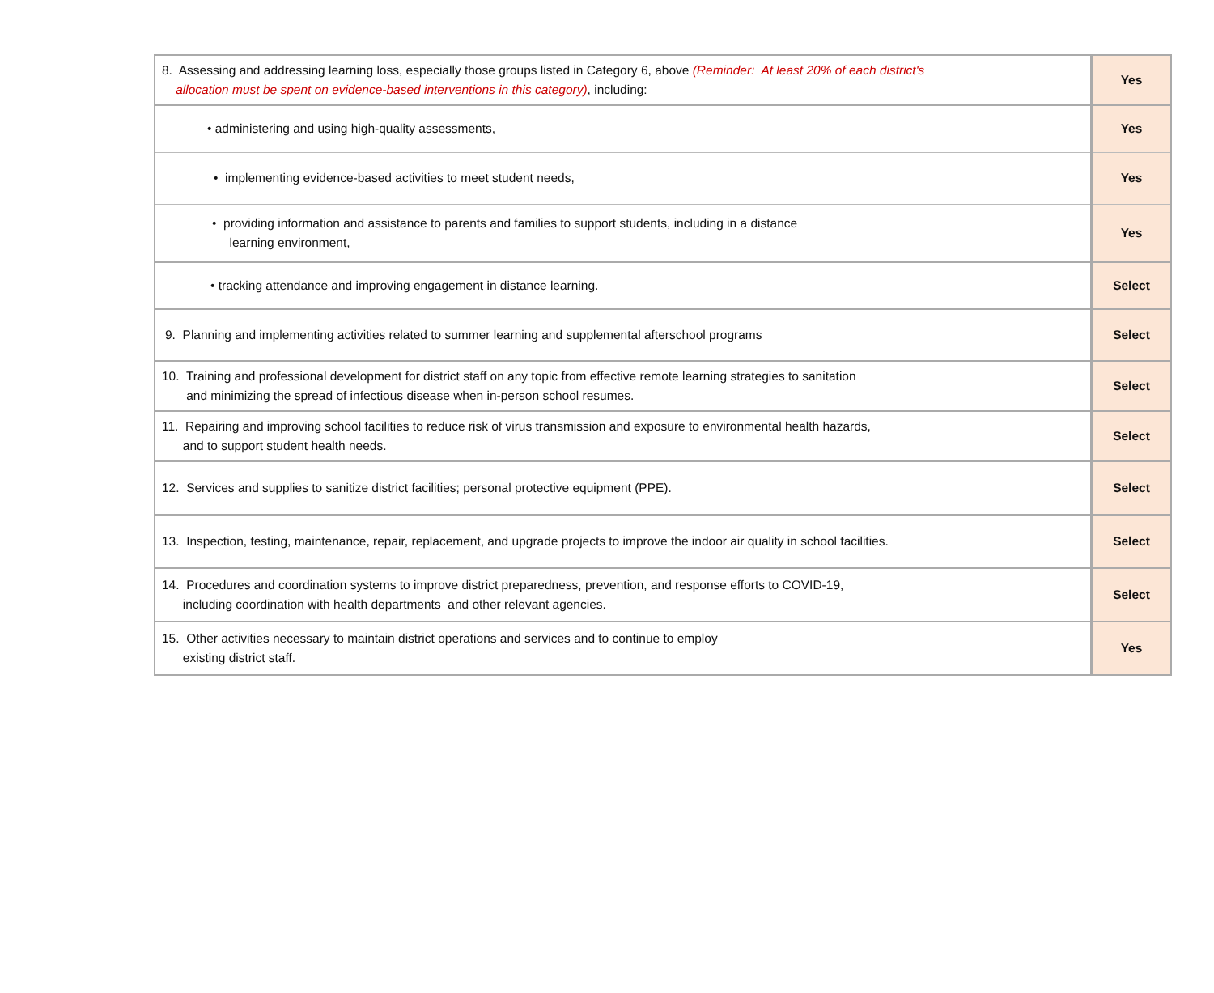| 8. Assessing and addressing learning loss, especially those groups listed in Category 6, above (Reminder: At least 20% of each district's allocation must be spent on evidence-based interventions in this category) , including: | Yes |
| • administering and using high-quality assessments, | Yes |
| • implementing evidence-based activities to meet student needs, | Yes |
| • providing information and assistance to parents and families to support students, including in a distance learning environment, | Yes |
| • tracking attendance and improving engagement in distance learning. | Select |
| 9. Planning and implementing activities related to summer learning and supplemental afterschool programs | Select |
| 10. Training and professional development for district staff on any topic from effective remote learning strategies to sanitation and minimizing the spread of infectious disease when in-person school resumes. | Select |
| 11. Repairing and improving school facilities to reduce risk of virus transmission and exposure to environmental health hazards, and to support student health needs. | Select |
| 12. Services and supplies to sanitize district facilities; personal protective equipment (PPE). | Select |
| 13. Inspection, testing, maintenance, repair, replacement, and upgrade projects to improve the indoor air quality in school facilities. | Select |
| 14. Procedures and coordination systems to improve district preparedness, prevention, and response efforts to COVID-19, including coordination with health departments and other relevant agencies. | Select |
| 15. Other activities necessary to maintain district operations and services and to continue to employ existing district staff. | Yes |